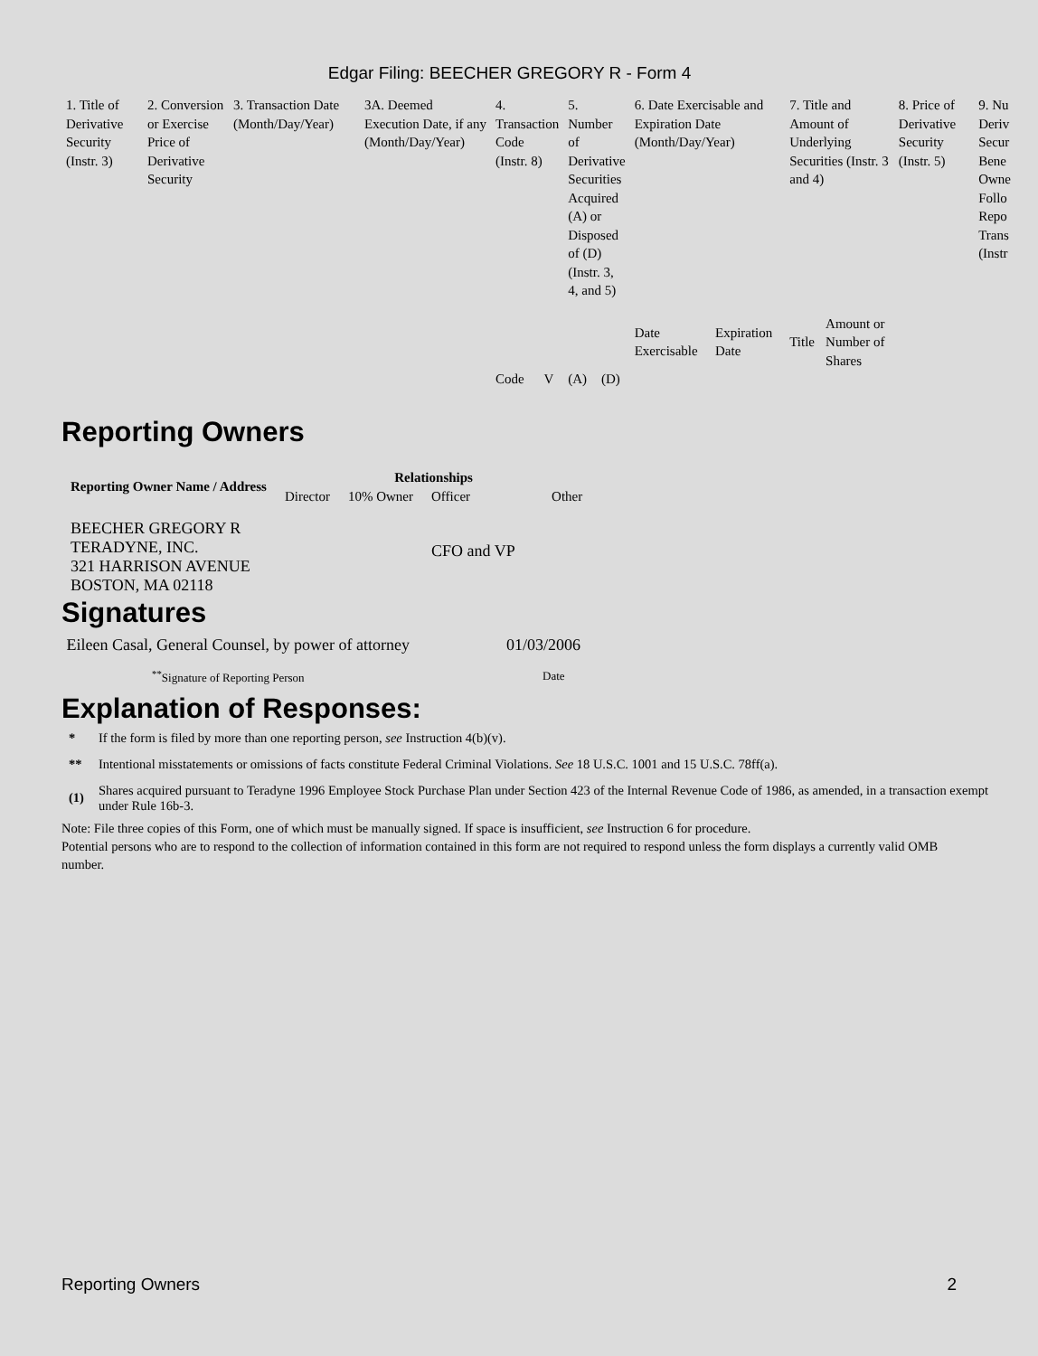Edgar Filing: BEECHER GREGORY R - Form 4
| 1. Title of Derivative Security (Instr. 3) | 2. Conversion or Exercise Price of Derivative Security | 3. Transaction Date (Month/Day/Year) | 3A. Deemed Execution Date, if any (Month/Day/Year) | 4. Transaction Code (Instr. 8) | | 5. Number of Derivative Securities Acquired (A) or Disposed of (D) (Instr. 3, 4, and 5) | | 6. Date Exercisable and Expiration Date (Month/Day/Year) | | 7. Title and Amount of Underlying Securities (Instr. 3 and 4) | | 8. Price of Derivative Security (Instr. 5) | 9. Nu Deriv Secur Bene Owne Follo Repo Trans (Instr |
| | | | | | | | | Date Exercisable | Expiration Date | Title | Amount or Number of Shares | | |
| | | | | Code | V | (A) | (D) | | | | | | |
Reporting Owners
| Reporting Owner Name / Address | Relationships | | | |
| --- | --- | --- | --- | --- |
| | Director | 10% Owner | Officer | Other |
| BEECHER GREGORY R TERADYNE, INC. 321 HARRISON AVENUE BOSTON, MA 02118 | | | CFO and VP | |
Signatures
| Eileen Casal, General Counsel, by power of attorney | 01/03/2006 |
| <sup>**</sup> Signature of Reporting Person | Date |
Explanation of Responses:
| * | If the form is filed by more than one reporting person, see Instruction 4(b)(v). |
| ** | Intentional misstatements or omissions of facts constitute Federal Criminal Violations. See 18 U.S.C. 1001 and 15 U.S.C. 78ff(a). |
| (1) | Shares acquired pursuant to Teradyne 1996 Employee Stock Purchase Plan under Section 423 of the Internal Revenue Code of 1986, as amended, in a transaction exempt under Rule 16b-3. |
Note: File three copies of this Form, one of which must be manually signed. If space is insufficient, see Instruction 6 for procedure.
Potential persons who are to respond to the collection of information contained in this form are not required to respond unless the form displays a currently valid OMB number.
Reporting Owners 2